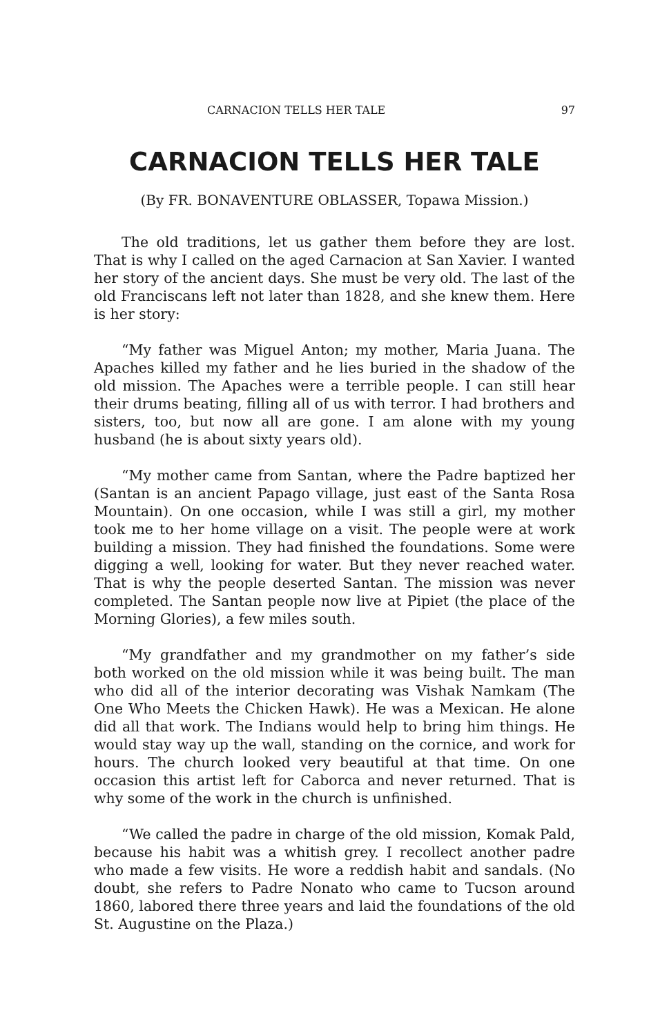CARNACION TELLS HER TALE 97
CARNACION TELLS HER TALE
(By FR. BONAVENTURE OBLASSER, Topawa Mission.)
The old traditions, let us gather them before they are lost. That is why I called on the aged Carnacion at San Xavier. I wanted her story of the ancient days. She must be very old. The last of the old Franciscans left not later than 1828, and she knew them. Here is her story:
“My father was Miguel Anton; my mother, Maria Juana. The Apaches killed my father and he lies buried in the shadow of the old mission. The Apaches were a terrible people. I can still hear their drums beating, filling all of us with terror. I had brothers and sisters, too, but now all are gone. I am alone with my young husband (he is about sixty years old).
“My mother came from Santan, where the Padre baptized her (Santan is an ancient Papago village, just east of the Santa Rosa Mountain). On one occasion, while I was still a girl, my mother took me to her home village on a visit. The people were at work building a mission. They had finished the foundations. Some were digging a well, looking for water. But they never reached water. That is why the people deserted Santan. The mission was never completed. The Santan people now live at Pipiet (the place of the Morning Glories), a few miles south.
“My grandfather and my grandmother on my father’s side both worked on the old mission while it was being built. The man who did all of the interior decorating was Vishak Namkam (The One Who Meets the Chicken Hawk). He was a Mexican. He alone did all that work. The Indians would help to bring him things. He would stay way up the wall, standing on the cornice, and work for hours. The church looked very beautiful at that time. On one occasion this artist left for Caborca and never returned. That is why some of the work in the church is unfinished.
“We called the padre in charge of the old mission, Komak Pald, because his habit was a whitish grey. I recollect another padre who made a few visits. He wore a reddish habit and sandals. (No doubt, she refers to Padre Nonato who came to Tucson around 1860, labored there three years and laid the foundations of the old St. Augustine on the Plaza.)